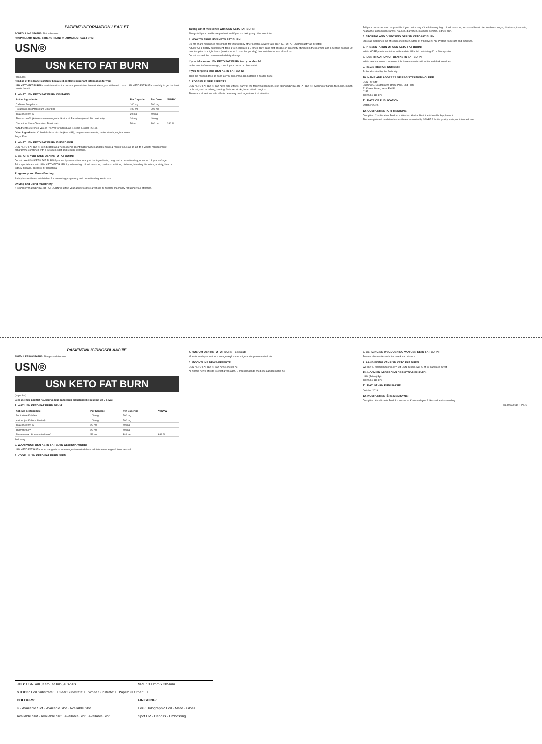PATIENT INFORMATION LEAFLET
SCHEDULING STATUS: Not scheduled.
PROPRIETARY NAME, STRENGTH AND PHARMACEUTICAL FORM:
USN®
USN KETO FAT BURN
(capsules)
Read all of this leaflet carefully because it contains important information for you.
USN KETO FAT BURN is available without a doctor's prescription. Nevertheless, you still need to use USN KETO FAT BURN carefully to get the best results from it.
1. WHAT USN KETO FAT BURN CONTAINS:
| Active ingredients: | Per Capsule | Per Dose | *%NRV |
| --- | --- | --- | --- |
| Caffeine Anhydrous | 100 mg | 200 mg | |
| Potassium (as Potassium Chloride) | 100 mg | 200 mg | |
| TeaCrine® 97 % | 20 mg | 40 mg | |
| Thermozine™ (Afromomum melegueta (Grains of Paradise) (seed; 10:1 extract)) | 20 mg | 40 mg | |
| Chromium (from Chromium Picolinate) | 50 µg | 100 µg | 286 % |
*%Nutrient Reference Values (NRVs) for individuals 4 years & older (2010).
Other ingredients: Colloidal silicon dioxide (Aerosil®), magnesium stearate, maize starch, vegi capsules.
Sugar Free
2. WHAT USN KETO FAT BURN IS USED FOR:
USN KETO FAT BURN is indicated as a thermogenic agent that provides added energy & mental focus as an aid to a weight management programme combined with a ketogenic diet and regular exercise.
3. BEFORE YOU TAKE USN KETO FAT BURN:
Do not take USN KETO FAT BURN if you are hypersensitive to any of the ingredients, pregnant or breastfeeding, or under 18 years of age.
Take special care with USN KETO FAT BURN if you have high blood pressure, cardiac conditions, diabetes, bleeding disorders, anxiety, liver or kidney disease, epilepsy, or glaucoma.
Pregnancy and Breastfeeding:
Safety has not been established for use during pregnancy and breastfeeding. Avoid use.
Driving and using machinery:
It is unlikely that USN KETO FAT BURN will affect your ability to drive a vehicle or operate machinery requiring your attention.
Taking other medicines with USN KETO FAT BURN:
Always tell your healthcare professional if you are taking any other medicine.
4. HOW TO TAKE USN KETO FAT BURN:
Do not share medicines prescribed for you with any other person. Always take USN KETO FAT BURN exactly as directed.
Adults: As a dietary supplement, take 1 to 2 capsules 1-2 times daily. Take first dosage on an empty stomach in the morning and a second dosage 30 minutes prior to a light lunch (maximum of 4 capsules per day). Not suitable for use after 4 pm.
Do not exceed the recommended daily dosage.
If you take more USN KETO FAT BURN than you should:
In the event of over-dosage, consult your doctor or pharmacist.
If you forget to take USN KETO FAT BURN:
Take the missed dose as soon as you remember. Do not take a double dose.
5. POSSIBLE SIDE EFFECTS:
USN KETO FAT BURN can have side effects. If any of the following happens, stop taking USN KETO FAT BURN: swelling of hands, face, lips, mouth or throat; rash or itching; fainting. Seizure, stroke, heart attack, angina.
These are all serious side effects. You may need urgent medical attention.
Tell your doctor as soon as possible if you notice any of the following: high blood pressure, increased heart rate, low blood sugar, dizziness, insomnia, headache, abdominal cramps, nausea, diarrhoea, muscular tremors, kidney pain.
6. STORING AND DISPOSING OF USN KETO FAT BURN:
Store all medicines out of reach of children. Store at or below 25 °C. Protect from light and moisture.
7. PRESENTATION OF USN KETO FAT BURN:
White HDPE plastic container with a white USN lid, containing 40 or 90 capsules.
8. IDENTIFICATION OF USN KETO FAT BURN:
White vegi capsules containing light brown powder with white and dark speckles.
9. REGISTRATION NUMBER:
To be allocated by the Authority.
10. NAME AND ADDRESS OF REGISTRATION HOLDER:
USN Pty (Ltd)
Building C, Southdowns Office Park, 2nd Floor
21 Karee Street, Irene Ext 54
0157
Tel: 0861 111 876
11. DATE OF PUBLICATION:
October 2019.
12. COMPLEMENTARY MEDICINE:
Discipline: Combination Product – Western Herbal Medicine & Health Supplement.
This unregistered medicine has not been evaluated by SAHPRA for its quality, safety or intended use.
PASIËNTINLIGTINGSBLAADJIE
SKEDULERINGSTATUS: Nie geskeduleer nie.
USN®
USN KETO FAT BURN
(kapsules)
Lees die hele pamflet noukeurig deur, aangesien dit belangrike inligting vir u bevat.
1. WAT USN KETO FAT BURN BEVAT:
| Aktiewe bestanddele: | Per Kapsule | Per Dosering | *%NVW |
| --- | --- | --- | --- |
| Anhidriese Kafeïen | 100 mg | 200 mg | |
| Kalium (as Kaliumchloried) | 100 mg | 200 mg | |
| TeaCrine® 97 % | 20 mg | 40 mg | |
| Thermozine™ | 20 mg | 40 mg | |
| Chroom (van Chroompikolinaat) | 50 µg | 100 µg | 286 % |
Suikervry
2. WAARVOOR USN KETO FAT BURN GEBRUIK WORD:
USN KETO FAT BURN word aangedui as 'n termogeniese middel wat addisionele energie & fokus verskaf.
3. VOOR U USN KETO FAT BURN NEEM:
4. HOE OM USN KETO FAT BURN TE NEEM:
Moenie medisyne wat vir u voorgeskryf is met enige ander persoon deel nie.
5. MOONTLIKE NEWE-EFFEKTE:
USN KETO FAT BURN kan newe-effekte hê.
Al hierdie newe-effekte is ernstig van aard. U mag dringende mediese aandag nodig hê.
6. BERGING EN WEGDOENING VAN USN KETO FAT BURN:
Bewaar alle medikasie buite bereik van kinders.
7. AANBIEDING VAN USN KETO FAT BURN:
Wit HDPE-plastiekhouer met 'n wit USN-deksel, wat 40 of 90 kapsules bevat.
10. NAAM EN ADRES VAN REGISTRASIEHOUER:
USN (Edms) Bpk
Tel: 0861 111 876
11. DATUM VAN PUBLIKASIE:
Oktober 2019.
12. KOMPLEMENTÊRE MEDISYNE:
Dissipline: Kombinasie Produk - Westerse Kruiemedisyne & Gesondheidsaanvulling.
KET003/011/PI-PIL/D
| JOB: USNSAK_KetoFatBurn_40s-90s | SIZE: 300mm x 385mm |
| STOCK: Foil Substrate: ☐ Clear Substrate: ☐ White Substrate: ☐ Paper: ☒ Other: ☐ | |
| COLOURS: | FINISHING: |
| K · Available Slot · Available Slot · Available Slot | Foil / Holographic Foil · Matte · Gloss |
| Available Slot · Available Slot · Available Slot · Available Slot | Spot UV · Deboss · Embossing |